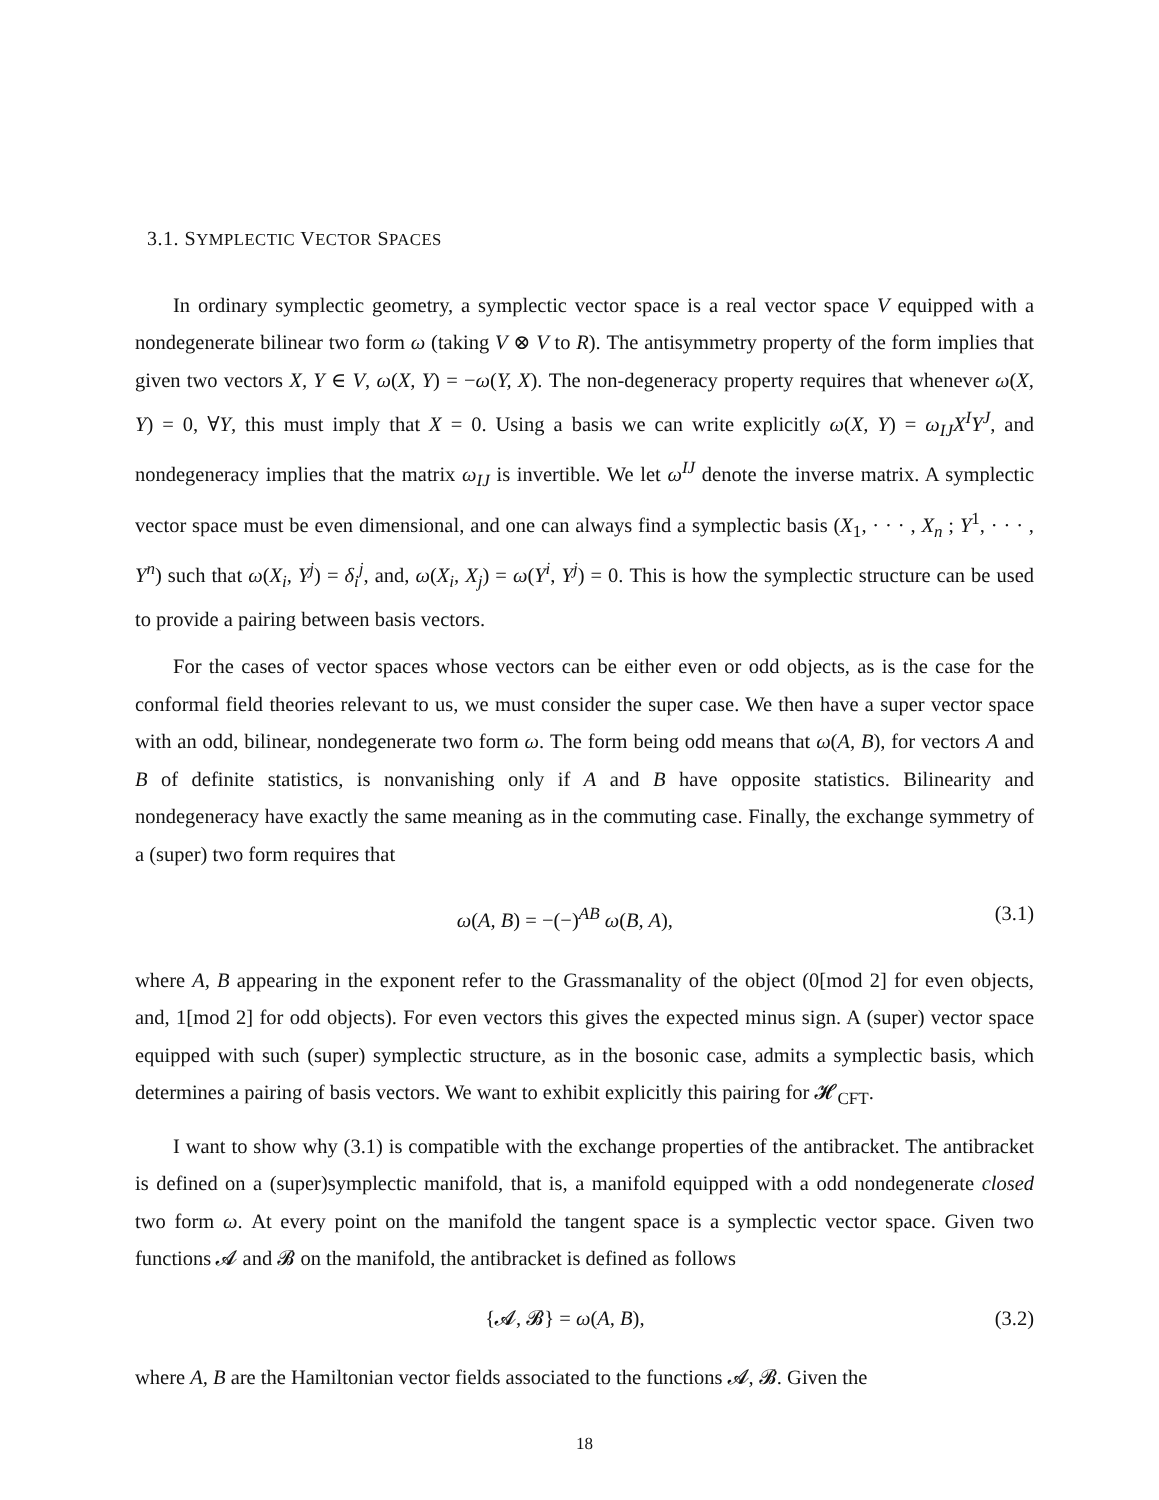3.1. SYMPLECTIC VECTOR SPACES
In ordinary symplectic geometry, a symplectic vector space is a real vector space V equipped with a nondegenerate bilinear two form ω (taking V ⊗ V to R). The antisymmetry property of the form implies that given two vectors X, Y ∈ V, ω(X, Y) = −ω(Y, X). The non-degeneracy property requires that whenever ω(X, Y) = 0, ∀Y, this must imply that X = 0. Using a basis we can write explicitly ω(X, Y) = ω<sub>IJ</sub>X<sup>I</sup>Y<sup>J</sup>, and nondegeneracy implies that the matrix ω<sub>IJ</sub> is invertible. We let ω<sup>IJ</sup> denote the inverse matrix. A symplectic vector space must be even dimensional, and one can always find a symplectic basis (X<sub>1</sub>, · · · , X<sub>n</sub> ; Y<sup>1</sup>, · · · , Y<sup>n</sup>) such that ω(X<sub>i</sub>, Y<sup>j</sup>) = δ<sub>i</sub><sup>j</sup>, and, ω(X<sub>i</sub>, X<sub>j</sub>) = ω(Y<sup>i</sup>, Y<sup>j</sup>) = 0. This is how the symplectic structure can be used to provide a pairing between basis vectors.
For the cases of vector spaces whose vectors can be either even or odd objects, as is the case for the conformal field theories relevant to us, we must consider the super case. We then have a super vector space with an odd, bilinear, nondegenerate two form ω. The form being odd means that ω(A, B), for vectors A and B of definite statistics, is nonvanishing only if A and B have opposite statistics. Bilinearity and nondegeneracy have exactly the same meaning as in the commuting case. Finally, the exchange symmetry of a (super) two form requires that
ω(A, B) = −(−)<sup>AB</sup> ω(B, A), (3.1)
where A, B appearing in the exponent refer to the Grassmanality of the object (0[mod 2] for even objects, and, 1[mod 2] for odd objects). For even vectors this gives the expected minus sign. A (super) vector space equipped with such (super) symplectic structure, as in the bosonic case, admits a symplectic basis, which determines a pairing of basis vectors. We want to exhibit explicitly this pairing for 𝓗<sub>CFT</sub>.
I want to show why (3.1) is compatible with the exchange properties of the antibracket. The antibracket is defined on a (super)symplectic manifold, that is, a manifold equipped with a odd nondegenerate closed two form ω. At every point on the manifold the tangent space is a symplectic vector space. Given two functions 𝓐 and 𝓑 on the manifold, the antibracket is defined as follows
{𝓐, 𝓑} = ω(A, B), (3.2)
where A, B are the Hamiltonian vector fields associated to the functions 𝓐, 𝓑. Given the
18